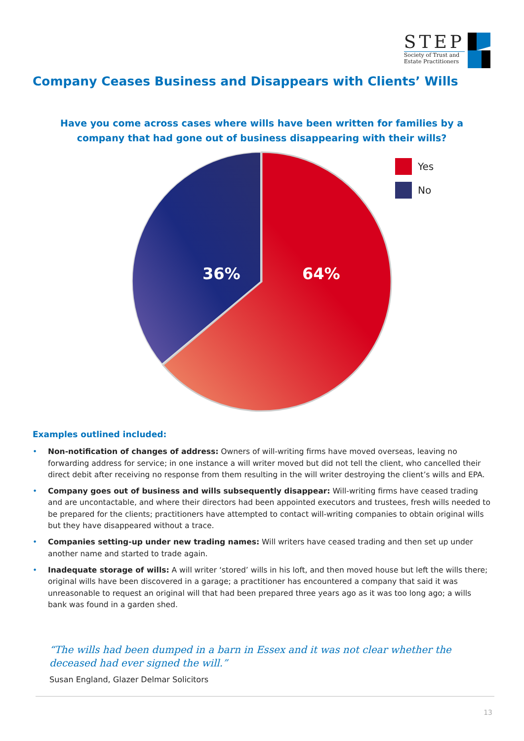STEP
Society of Trust and
Estate Practitioners
Company Ceases Business and Disappears with Clients’ Wills
Have you come across cases where wills have been written for families by a company that had gone out of business disappearing with their wills?
36%
64%
Yes
No
Examples outlined included:
• Non-notification of changes of address: Owners of will-writing firms have moved overseas, leaving no forwarding address for service; in one instance a will writer moved but did not tell the client, who cancelled their direct debit after receiving no response from them resulting in the will writer destroying the client’s wills and EPA.
• Company goes out of business and wills subsequently disappear: Will-writing firms have ceased trading and are uncontactable, and where their directors had been appointed executors and trustees, fresh wills needed to be prepared for the clients; practitioners have attempted to contact will-writing companies to obtain original wills but they have disappeared without a trace.
• Companies setting-up under new trading names: Will writers have ceased trading and then set up under another name and started to trade again.
• Inadequate storage of wills: A will writer ‘stored’ wills in his loft, and then moved house but left the wills there; original wills have been discovered in a garage; a practitioner has encountered a company that said it was unreasonable to request an original will that had been prepared three years ago as it was too long ago; a wills bank was found in a garden shed.
“The wills had been dumped in a barn in Essex and it was not clear whether the deceased had ever signed the will.”
Susan England, Glazer Delmar Solicitors
13